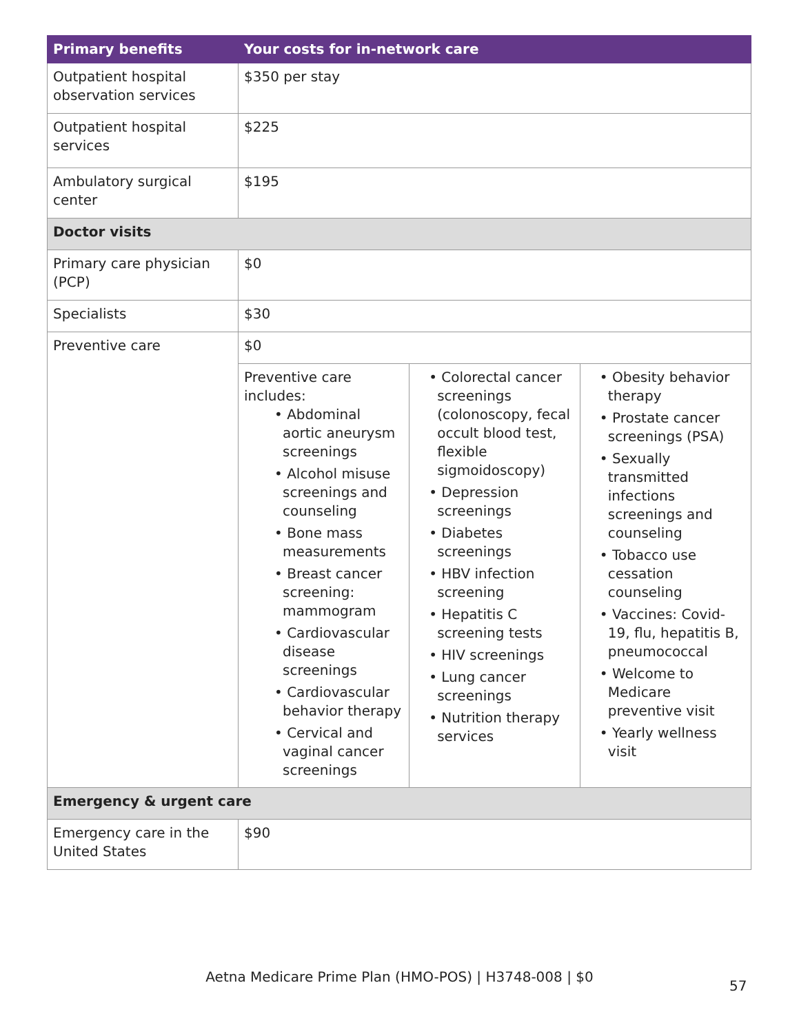| Primary benefits | Your costs for in-network care |
| --- | --- |
| Outpatient hospital observation services | $350 per stay |
| Outpatient hospital services | $225 |
| Ambulatory surgical center | $195 |
| Doctor visits | |
| Primary care physician (PCP) | $0 |
| Specialists | $30 |
| Preventive care | $0 |
| | / Preventive care includes: • Abdominal aortic aneurysm screenings • Alcohol misuse screenings and counseling • Bone mass measurements • Breast cancer screening: mammogram • Cardiovascular disease screenings • Cardiovascular behavior therapy • Cervical and vaginal cancer screenings / • Colorectal cancer screenings (colonoscopy, fecal occult blood test, flexible sigmoidoscopy) • Depression screenings • Diabetes screenings • HBV infection screening • Hepatitis C screening tests • HIV screenings • Lung cancer screenings • Nutrition therapy services / • Obesity behavior therapy • Prostate cancer screenings (PSA) • Sexually transmitted infections screenings and counseling • Tobacco use cessation counseling • Vaccines: Covid-19, flu, hepatitis B, pneumococcal • Welcome to Medicare preventive visit • Yearly wellness visit / |
| Emergency & urgent care | |
| Emergency care in the United States | $90 |
Aetna Medicare Prime Plan (HMO-POS) | H3748-008 | $0
57